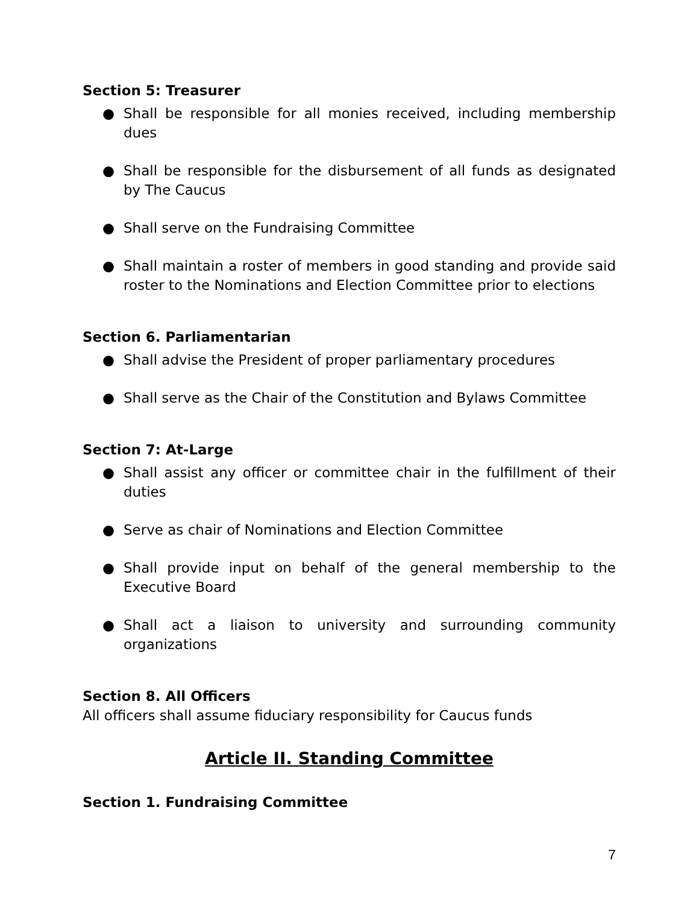Section 5: Treasurer
● Shall be responsible for all monies received, including membership dues
● Shall be responsible for the disbursement of all funds as designated by The Caucus
● Shall serve on the Fundraising Committee
● Shall maintain a roster of members in good standing and provide said roster to the Nominations and Election Committee prior to elections
Section 6. Parliamentarian
● Shall advise the President of proper parliamentary procedures
● Shall serve as the Chair of the Constitution and Bylaws Committee
Section 7: At-Large
● Shall assist any officer or committee chair in the fulfillment of their duties
● Serve as chair of Nominations and Election Committee
● Shall provide input on behalf of the general membership to the Executive Board
● Shall act a liaison to university and surrounding community organizations
Section 8. All Officers
All officers shall assume fiduciary responsibility for Caucus funds
Article II. Standing Committee
Section 1. Fundraising Committee
7